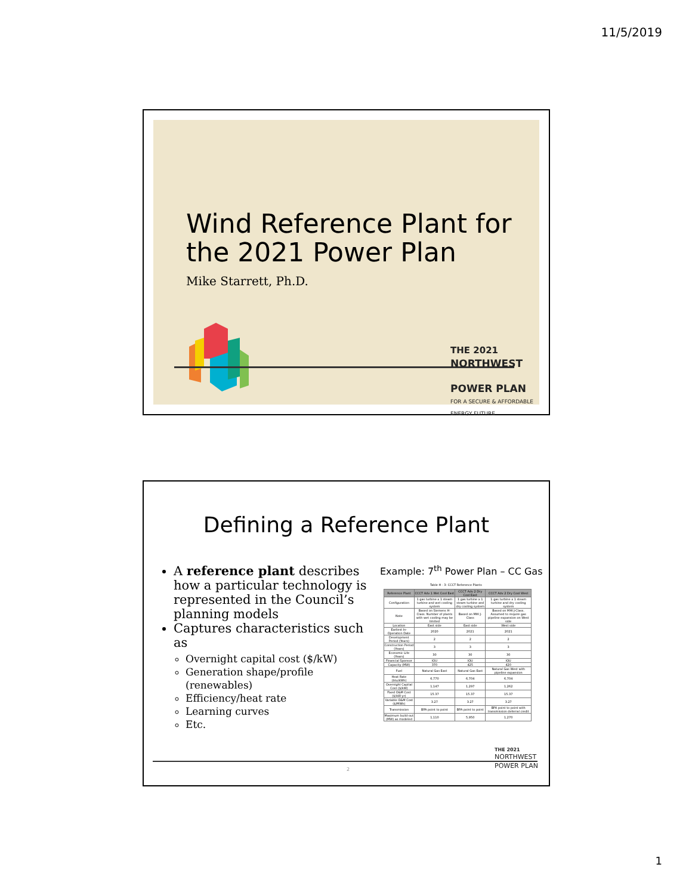11/5/2019
Wind Reference Plant for
the 2021 Power Plan
Mike Starrett, Ph.D.
THE 2021
NORTHWEST
POWER PLAN
FOR A SECURE & AFFORDABLE
ENERGY FUTURE
Defining a Reference Plant
A reference plant describes how a particular technology is represented in the Council’s planning models
Captures characteristics such as
Overnight capital cost ($/kW)
Generation shape/profile (renewables)
Efficiency/heat rate
Learning curves
Etc.
Example: 7<sup>th</sup> Power Plan – CC Gas
Table H - 3: CCCT Reference Plants
| Reference Plant | CCCT Adv 1 Wet Cool East | CCCT Adv 2 Dry Cool East | CCCT Adv 2 Dry Cool West |
| --- | --- | --- | --- |
| Configuration | 1 gas turbine x 1 steam turbine and wet cooling system | 1 gas turbine x 1 steam turbine and dry cooling system | 1 gas turbine x 1 steam turbine and dry cooling system |
| Note | Based on Siemens H-Class. Number of plants with wet cooling may be limited | Based on MHI J-Class | Based on MHI J-Class. Assumed to require gas pipeline expansion on West side |
| Location | East side | East side | West side |
| Earliest In-Operation Date | 2020 | 2021 | 2021 |
| Development Period (Years) | 2 | 2 | 2 |
| Construction Period (Years) | 3 | 3 | 3 |
| Economic Life (Years) | 30 | 30 | 30 |
| Financial Sponsor | IOU | IOU | IOU |
| Capacity (MW) | 370 | 425 | 420 |
| Fuel | Natural Gas East | Natural Gas East | Natural Gas West with pipeline expansion |
| Heat Rate (btu/kWh) | 6,770 | 6,704 | 6,704 |
| Overnight Capital Cost ($/kW) | 1,147 | 1,297 | 1,262 |
| Fixed O&M Cost ($/kW-yr) | 15.37 | 15.37 | 15.37 |
| Variable O&M Cost ($/MWh) | 3.27 | 3.27 | 3.27 |
| Transmission | BPA point to point | BPA point to point | BPA point to point with transmission deferral credit |
| Maximum build-out (MW) as modeled | 1,110 | 5,950 | 1,270 |
2
THE 2021
NORTHWEST
POWER PLAN
1